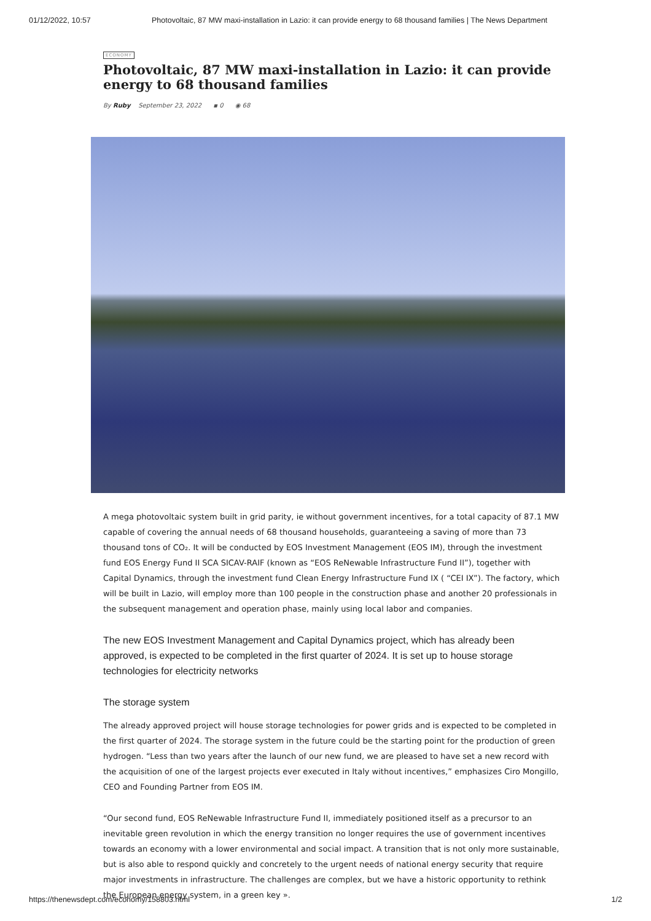01/12/2022, 10:57 Photovoltaic, 87 MW maxi-installation in Lazio: it can provide energy to 68 thousand families | The News Department
ECONOMY
Photovoltaic, 87 MW maxi-installation in Lazio: it can provide energy to 68 thousand families
By Ruby September 23, 2022 ▪ 0 ◉ 68
A mega photovoltaic system built in grid parity, ie without government incentives, for a total capacity of 87.1 MW capable of covering the annual needs of 68 thousand households, guaranteeing a saving of more than 73 thousand tons of CO₂. It will be conducted by EOS Investment Management (EOS IM), through the investment fund EOS Energy Fund II SCA SICAV-RAIF (known as “EOS ReNewable Infrastructure Fund II”), together with Capital Dynamics, through the investment fund Clean Energy Infrastructure Fund IX ( “CEI IX”). The factory, which will be built in Lazio, will employ more than 100 people in the construction phase and another 20 professionals in the subsequent management and operation phase, mainly using local labor and companies.
The new EOS Investment Management and Capital Dynamics project, which has already been approved, is expected to be completed in the first quarter of 2024. It is set up to house storage technologies for electricity networks
The storage system
The already approved project will house storage technologies for power grids and is expected to be completed in the first quarter of 2024. The storage system in the future could be the starting point for the production of green hydrogen. “Less than two years after the launch of our new fund, we are pleased to have set a new record with the acquisition of one of the largest projects ever executed in Italy without incentives,” emphasizes Ciro Mongillo, CEO and Founding Partner from EOS IM.
“Our second fund, EOS ReNewable Infrastructure Fund II, immediately positioned itself as a precursor to an inevitable green revolution in which the energy transition no longer requires the use of government incentives towards an economy with a lower environmental and social impact. A transition that is not only more sustainable, but is also able to respond quickly and concretely to the urgent needs of national energy security that require major investments in infrastructure. The challenges are complex, but we have a historic opportunity to rethink the European energy system, in a green key ».
https://thenewsdept.com/economy/158803.html 1/2